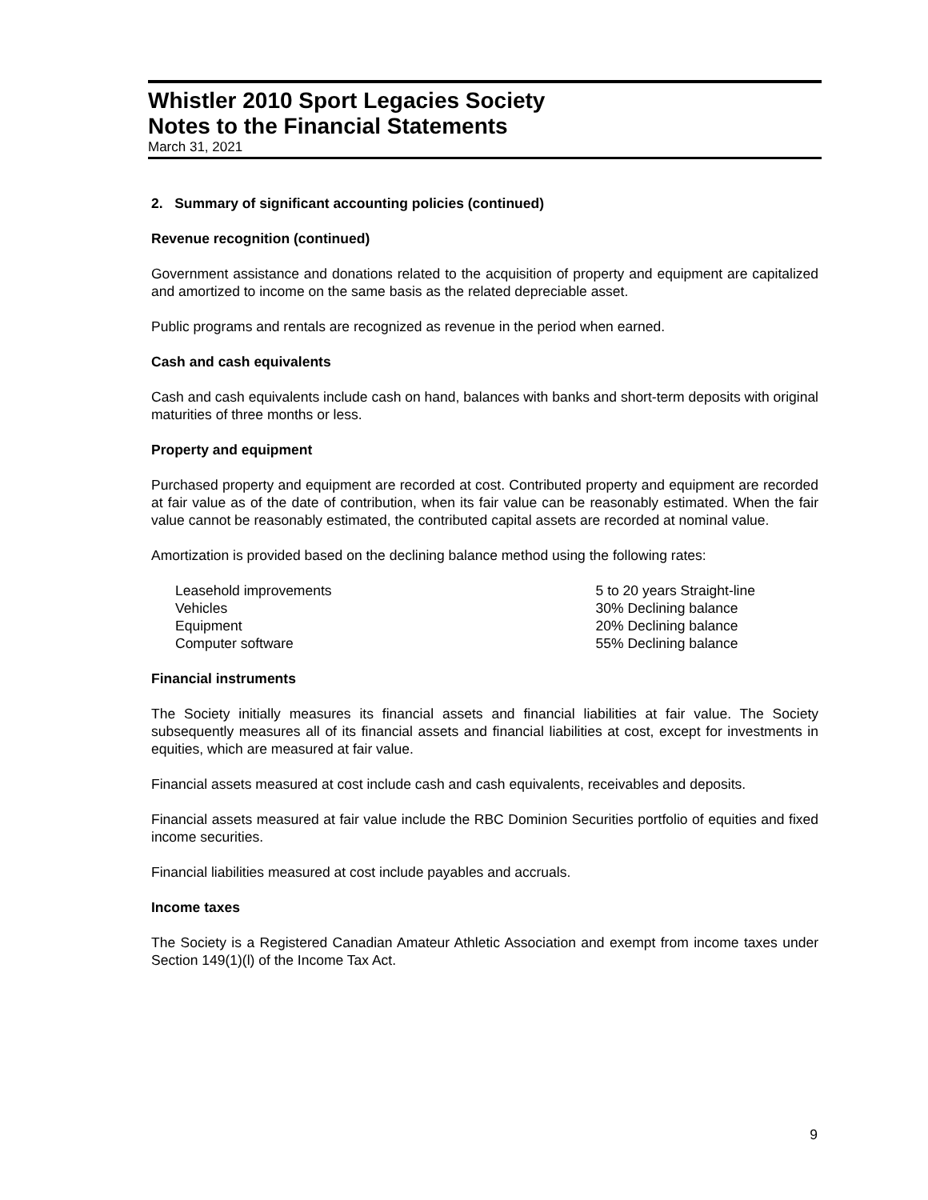Whistler 2010 Sport Legacies Society
Notes to the Financial Statements
March 31, 2021
2. Summary of significant accounting policies (continued)
Revenue recognition (continued)
Government assistance and donations related to the acquisition of property and equipment are capitalized and amortized to income on the same basis as the related depreciable asset.
Public programs and rentals are recognized as revenue in the period when earned.
Cash and cash equivalents
Cash and cash equivalents include cash on hand, balances with banks and short-term deposits with original maturities of three months or less.
Property and equipment
Purchased property and equipment are recorded at cost. Contributed property and equipment are recorded at fair value as of the date of contribution, when its fair value can be reasonably estimated. When the fair value cannot be reasonably estimated, the contributed capital assets are recorded at nominal value.
Amortization is provided based on the declining balance method using the following rates:
| Leasehold improvements | 5 to 20 years Straight-line |
| Vehicles | 30% Declining balance |
| Equipment | 20% Declining balance |
| Computer software | 55% Declining balance |
Financial instruments
The Society initially measures its financial assets and financial liabilities at fair value. The Society subsequently measures all of its financial assets and financial liabilities at cost, except for investments in equities, which are measured at fair value.
Financial assets measured at cost include cash and cash equivalents, receivables and deposits.
Financial assets measured at fair value include the RBC Dominion Securities portfolio of equities and fixed income securities.
Financial liabilities measured at cost include payables and accruals.
Income taxes
The Society is a Registered Canadian Amateur Athletic Association and exempt from income taxes under Section 149(1)(l) of the Income Tax Act.
9